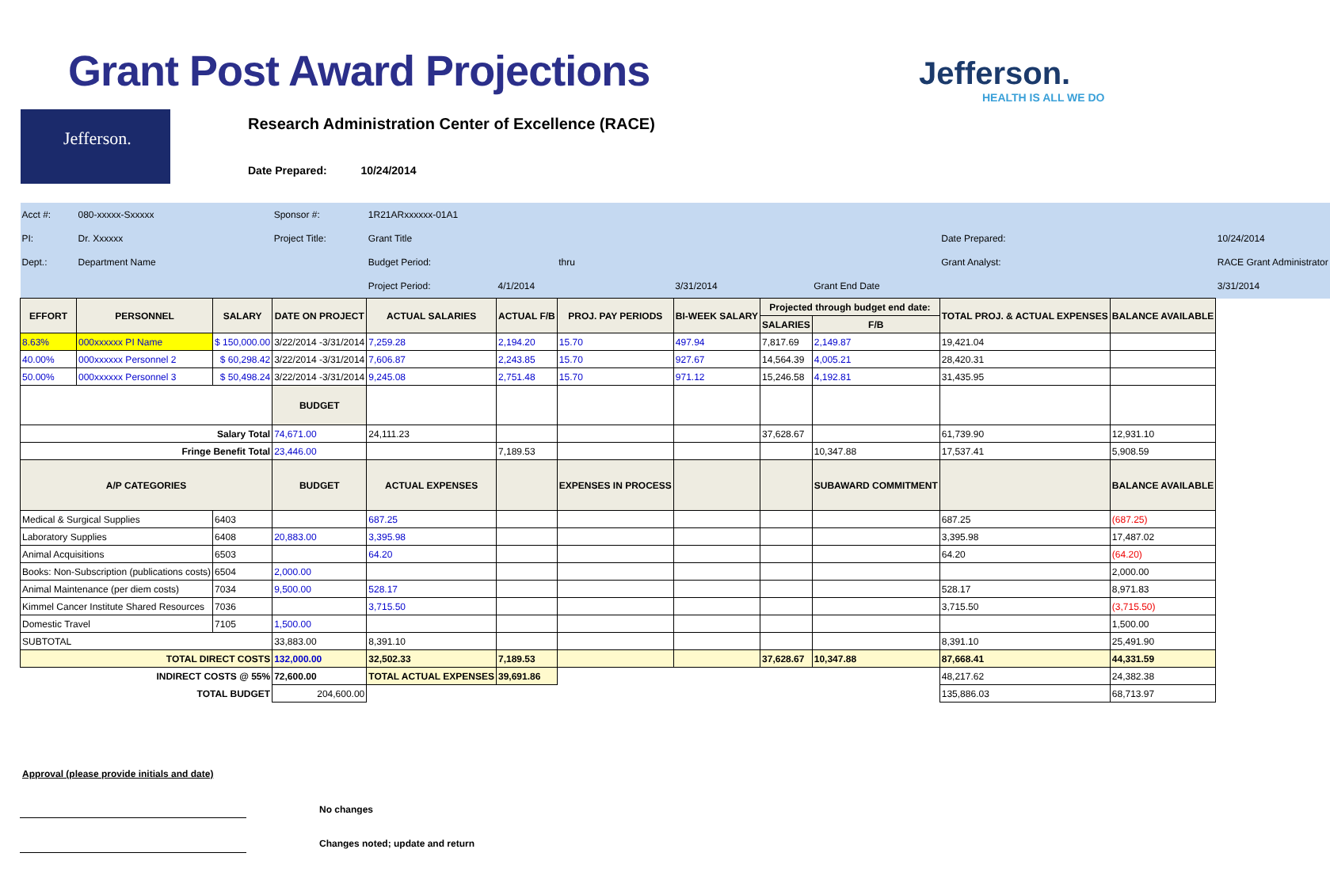Grant Post Award Projections Jefferson.
HEALTH IS ALL WE DO
Jefferson.
Research Administration Center of Excellence (RACE)
Date Prepared: 10/24/2014
| Acct #: | 080-xxxxx-Sxxxxx | | Sponsor #: | 1R21ARxxxxxx-01A1 | | | | | | | | |
| PI: | Dr. Xxxxxx | | Project Title: | Grant Title | | | | | | Date Prepared: | | 10/24/2014 |
| Dept.: | Department Name | | | Budget Period: | | thru | | | | Grant Analyst: | | RACE Grant Administrator |
| | | | | Project Period: | 4/1/2014 | | 3/31/2014 | | Grant End Date | | | 3/31/2014 |
| EFFORT | PERSONNEL | SALARY | DATE ON PROJECT | ACTUAL SALARIES | ACTUAL F/B | PROJ. PAY PERIODS | BI-WEEK SALARY | Projected through budget end date: | | TOTAL PROJ. & ACTUAL EXPENSES | BALANCE AVAILABLE | |
| | | | | | | | | SALARIES | F/B | | | |
| 8.63% | 000xxxxxx PI Name | $ 150,000.00 | 3/22/2014 -3/31/2014 | 7,259.28 | 2,194.20 | 15.70 | 497.94 | 7,817.69 | 2,149.87 | 19,421.04 | | |
| 40.00% | 000xxxxxx Personnel 2 | $ 60,298.42 | 3/22/2014 -3/31/2014 | 7,606.87 | 2,243.85 | 15.70 | 927.67 | 14,564.39 | 4,005.21 | 28,420.31 | | |
| 50.00% | 000xxxxxx Personnel 3 | $ 50,498.24 | 3/22/2014 -3/31/2014 | 9,245.08 | 2,751.48 | 15.70 | 971.12 | 15,246.58 | 4,192.81 | 31,435.95 | | |
| | | | BUDGET | | | | | | | | | |
| Salary Total | | | 74,671.00 | 24,111.23 | | | | 37,628.67 | | 61,739.90 | 12,931.10 | |
| Fringe Benefit Total | | | 23,446.00 | | 7,189.53 | | | | 10,347.88 | 17,537.41 | 5,908.59 | |
| A/P CATEGORIES | | | BUDGET | ACTUAL EXPENSES | | EXPENSES IN PROCESS | | | SUBAWARD COMMITMENT | | BALANCE AVAILABLE | |
| Medical & Surgical Supplies | | 6403 | | 687.25 | | | | | | 687.25 | (687.25) | |
| Laboratory Supplies | | 6408 | 20,883.00 | 3,395.98 | | | | | | 3,395.98 | 17,487.02 | |
| Animal Acquisitions | | 6503 | | 64.20 | | | | | | 64.20 | (64.20) | |
| Books: Non-Subscription (publications costs) | | 6504 | 2,000.00 | | | | | | | | 2,000.00 | |
| Animal Maintenance (per diem costs) | | 7034 | 9,500.00 | 528.17 | | | | | | 528.17 | 8,971.83 | |
| Kimmel Cancer Institute Shared Resources | | 7036 | | 3,715.50 | | | | | | 3,715.50 | (3,715.50) | |
| Domestic Travel | | 7105 | 1,500.00 | | | | | | | | 1,500.00 | |
| SUBTOTAL | | | 33,883.00 | 8,391.10 | | | | | | 8,391.10 | 25,491.90 | |
| TOTAL DIRECT COSTS | | | 132,000.00 | 32,502.33 | 7,189.53 | | | 37,628.67 | 10,347.88 | 87,668.41 | 44,331.59 | |
| INDIRECT COSTS @ 55% | | | 72,600.00 | TOTAL ACTUAL EXPENSES | 39,691.86 | | | | | 48,217.62 | 24,382.38 | |
| TOTAL BUDGET | | | 204,600.00 | | | | | | | 135,886.03 | 68,713.97 | |
Approval (please provide initials and date)
No changes
Changes noted; update and return